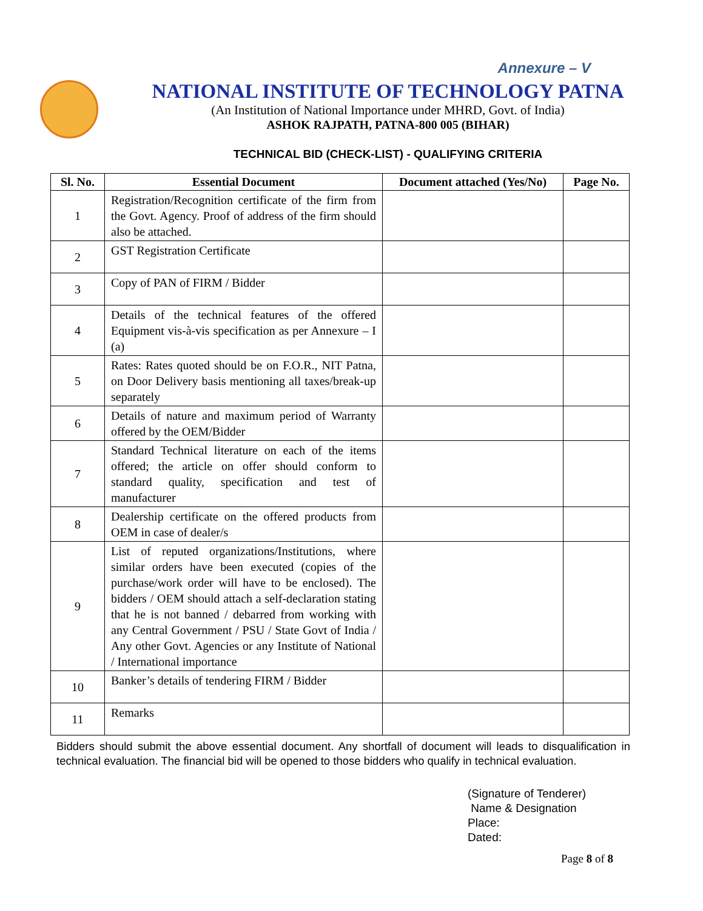Annexure – V
NATIONAL INSTITUTE OF TECHNOLOGY PATNA
(An Institution of National Importance under MHRD, Govt. of India)
ASHOK RAJPATH, PATNA-800 005 (BIHAR)
TECHNICAL BID (CHECK-LIST) - QUALIFYING CRITERIA
| Sl. No. | Essential Document | Document attached (Yes/No) | Page No. |
| --- | --- | --- | --- |
| 1 | Registration/Recognition certificate of the firm from the Govt. Agency. Proof of address of the firm should also be attached. | | |
| 2 | GST Registration Certificate | | |
| 3 | Copy of PAN of FIRM / Bidder | | |
| 4 | Details of the technical features of the offered Equipment vis-à-vis specification as per Annexure – I (a) | | |
| 5 | Rates: Rates quoted should be on F.O.R., NIT Patna, on Door Delivery basis mentioning all taxes/break-up separately | | |
| 6 | Details of nature and maximum period of Warranty offered by the OEM/Bidder | | |
| 7 | Standard Technical literature on each of the items offered; the article on offer should conform to standard quality, specification and test of manufacturer | | |
| 8 | Dealership certificate on the offered products from OEM in case of dealer/s | | |
| 9 | List of reputed organizations/Institutions, where similar orders have been executed (copies of the purchase/work order will have to be enclosed). The bidders / OEM should attach a self-declaration stating that he is not banned / debarred from working with any Central Government / PSU / State Govt of India / Any other Govt. Agencies or any Institute of National / International importance | | |
| 10 | Banker’s details of tendering FIRM / Bidder | | |
| 11 | Remarks | | |
Bidders should submit the above essential document. Any shortfall of document will leads to disqualification in technical evaluation. The financial bid will be opened to those bidders who qualify in technical evaluation.
(Signature of Tenderer)
Name & Designation
Place:
Dated:
Page 8 of 8